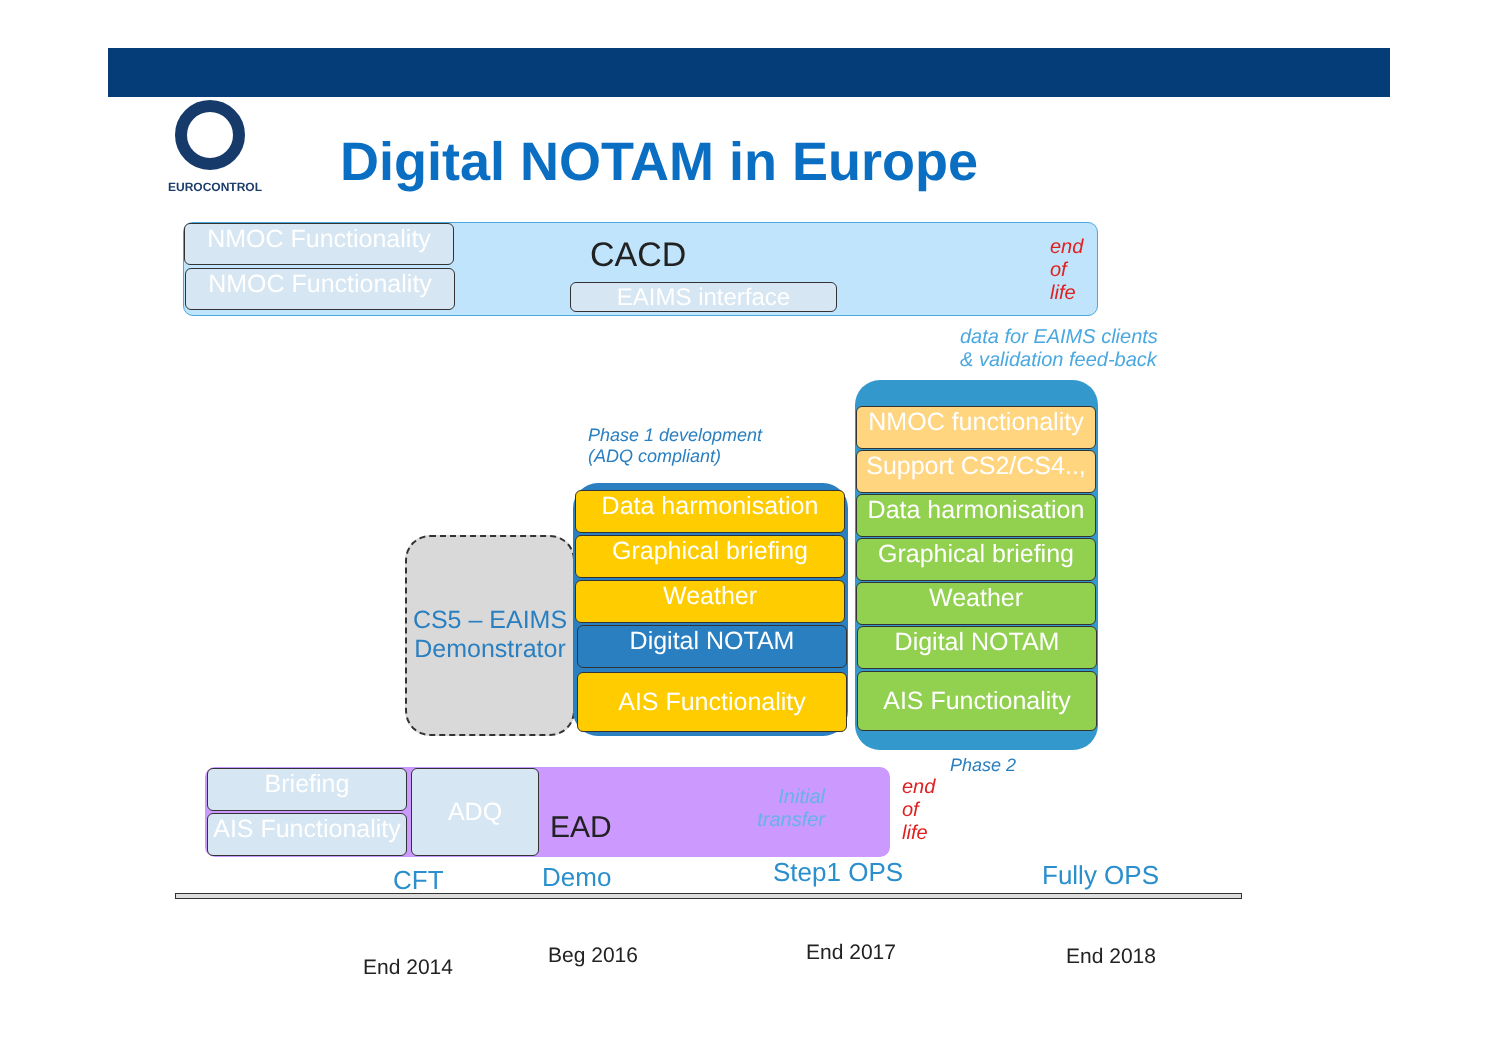EUROCONTROL Digital NOTAM in Europe
NMOC Functionality
NMOC Functionality
CACD
EAIMS interface
end
of
life
data for EAIMS clients
& validation feed-back
Phase 1 development
(ADQ compliant)
CS5 – EAIMS Demonstrator
Data harmonisation
Graphical briefing
Weather
Digital NOTAM
AIS Functionality
NMOC functionality
Support CS2/CS4..,
Data harmonisation
Graphical briefing
Weather
Digital NOTAM
AIS Functionality
Phase 2
end
of
life
Briefing
AIS Functionality
ADQ
EAD
Initial transfer
CFT Demo Step1 OPS Fully OPS
End 2014 Beg 2016 End 2017 End 2018